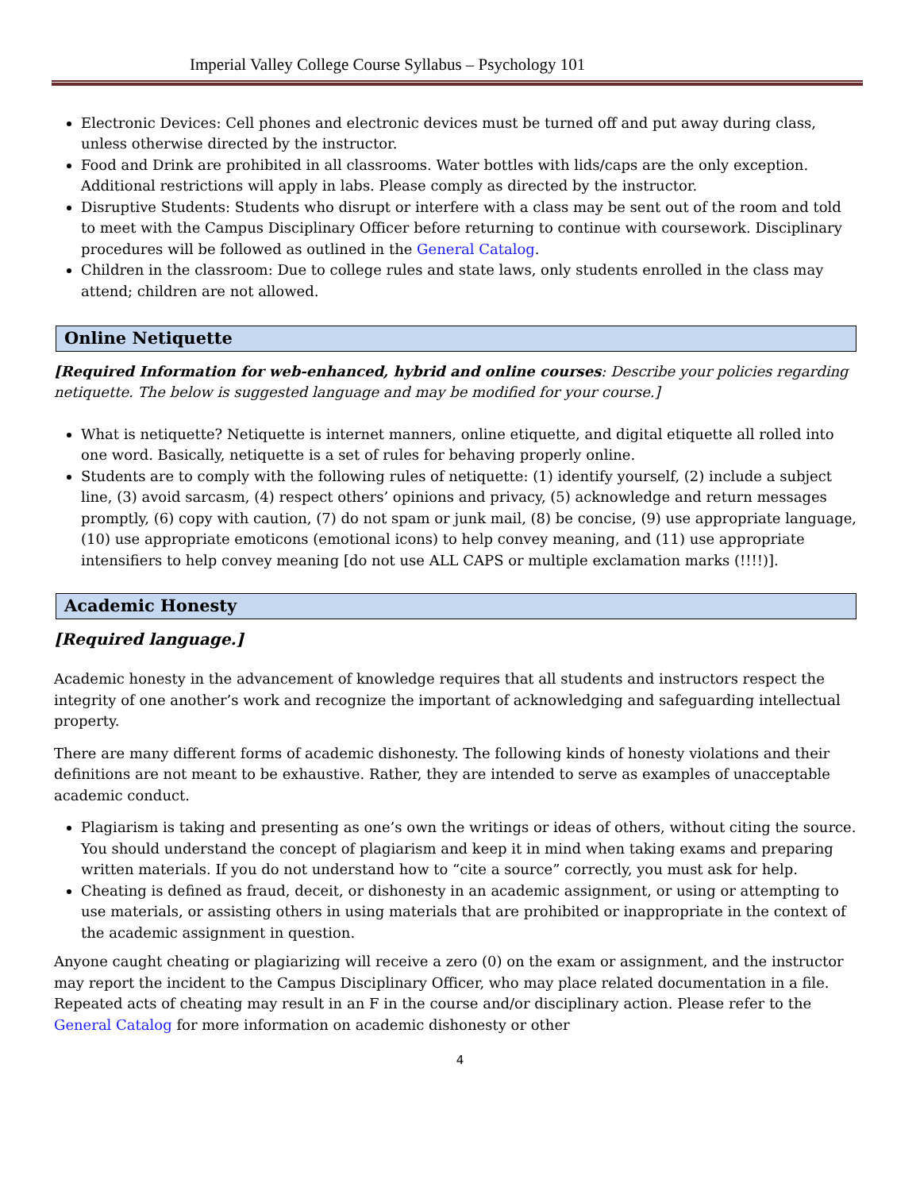Imperial Valley College Course Syllabus – Psychology 101
Electronic Devices: Cell phones and electronic devices must be turned off and put away during class, unless otherwise directed by the instructor.
Food and Drink are prohibited in all classrooms. Water bottles with lids/caps are the only exception. Additional restrictions will apply in labs. Please comply as directed by the instructor.
Disruptive Students: Students who disrupt or interfere with a class may be sent out of the room and told to meet with the Campus Disciplinary Officer before returning to continue with coursework. Disciplinary procedures will be followed as outlined in the General Catalog.
Children in the classroom: Due to college rules and state laws, only students enrolled in the class may attend; children are not allowed.
Online Netiquette
[Required Information for web-enhanced, hybrid and online courses: Describe your policies regarding netiquette. The below is suggested language and may be modified for your course.]
What is netiquette? Netiquette is internet manners, online etiquette, and digital etiquette all rolled into one word. Basically, netiquette is a set of rules for behaving properly online.
Students are to comply with the following rules of netiquette: (1) identify yourself, (2) include a subject line, (3) avoid sarcasm, (4) respect others’ opinions and privacy, (5) acknowledge and return messages promptly, (6) copy with caution, (7) do not spam or junk mail, (8) be concise, (9) use appropriate language, (10) use appropriate emoticons (emotional icons) to help convey meaning, and (11) use appropriate intensifiers to help convey meaning [do not use ALL CAPS or multiple exclamation marks (!!!!)].
Academic Honesty
[Required language.]
Academic honesty in the advancement of knowledge requires that all students and instructors respect the integrity of one another’s work and recognize the important of acknowledging and safeguarding intellectual property.
There are many different forms of academic dishonesty. The following kinds of honesty violations and their definitions are not meant to be exhaustive. Rather, they are intended to serve as examples of unacceptable academic conduct.
Plagiarism is taking and presenting as one’s own the writings or ideas of others, without citing the source. You should understand the concept of plagiarism and keep it in mind when taking exams and preparing written materials. If you do not understand how to “cite a source” correctly, you must ask for help.
Cheating is defined as fraud, deceit, or dishonesty in an academic assignment, or using or attempting to use materials, or assisting others in using materials that are prohibited or inappropriate in the context of the academic assignment in question.
Anyone caught cheating or plagiarizing will receive a zero (0) on the exam or assignment, and the instructor may report the incident to the Campus Disciplinary Officer, who may place related documentation in a file. Repeated acts of cheating may result in an F in the course and/or disciplinary action. Please refer to the General Catalog for more information on academic dishonesty or other
4